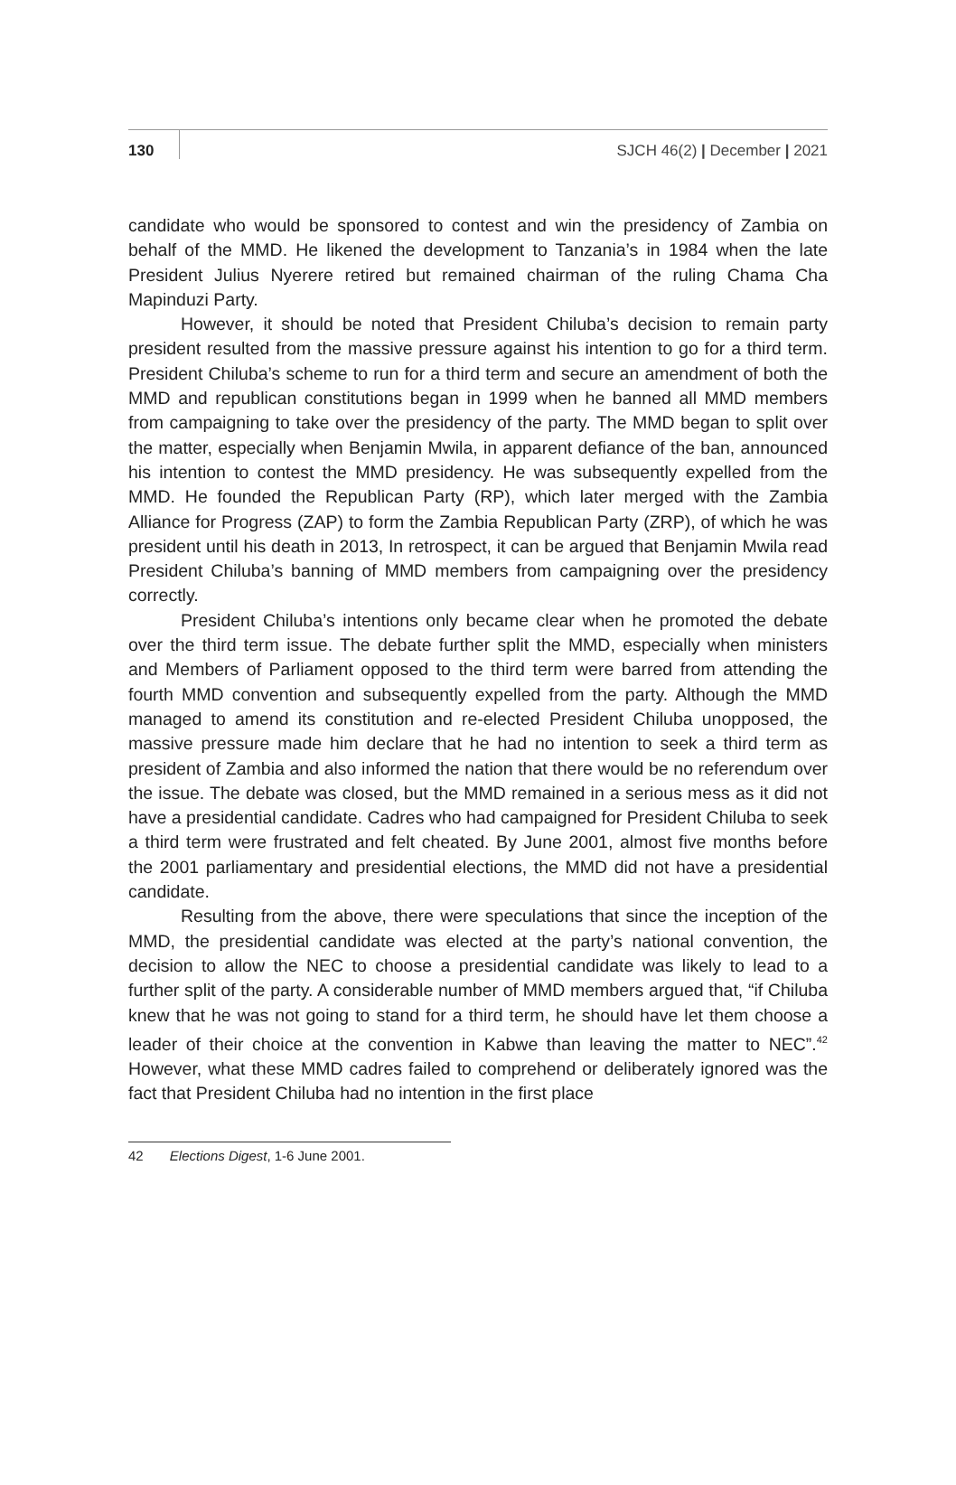130 SJCH 46(2) | December | 2021
candidate who would be sponsored to contest and win the presidency of Zambia on behalf of the MMD. He likened the development to Tanzania’s in 1984 when the late President Julius Nyerere retired but remained chairman of the ruling Chama Cha Mapinduzi Party.
However, it should be noted that President Chiluba’s decision to remain party president resulted from the massive pressure against his intention to go for a third term. President Chiluba’s scheme to run for a third term and secure an amendment of both the MMD and republican constitutions began in 1999 when he banned all MMD members from campaigning to take over the presidency of the party. The MMD began to split over the matter, especially when Benjamin Mwila, in apparent defiance of the ban, announced his intention to contest the MMD presidency. He was subsequently expelled from the MMD. He founded the Republican Party (RP), which later merged with the Zambia Alliance for Progress (ZAP) to form the Zambia Republican Party (ZRP), of which he was president until his death in 2013, In retrospect, it can be argued that Benjamin Mwila read President Chiluba’s banning of MMD members from campaigning over the presidency correctly.
President Chiluba’s intentions only became clear when he promoted the debate over the third term issue. The debate further split the MMD, especially when ministers and Members of Parliament opposed to the third term were barred from attending the fourth MMD convention and subsequently expelled from the party. Although the MMD managed to amend its constitution and re-elected President Chiluba unopposed, the massive pressure made him declare that he had no intention to seek a third term as president of Zambia and also informed the nation that there would be no referendum over the issue. The debate was closed, but the MMD remained in a serious mess as it did not have a presidential candidate. Cadres who had campaigned for President Chiluba to seek a third term were frustrated and felt cheated. By June 2001, almost five months before the 2001 parliamentary and presidential elections, the MMD did not have a presidential candidate.
Resulting from the above, there were speculations that since the inception of the MMD, the presidential candidate was elected at the party’s national convention, the decision to allow the NEC to choose a presidential candidate was likely to lead to a further split of the party. A considerable number of MMD members argued that, “if Chiluba knew that he was not going to stand for a third term, he should have let them choose a leader of their choice at the convention in Kabwe than leaving the matter to NEC”.<sup>42</sup> However, what these MMD cadres failed to comprehend or deliberately ignored was the fact that President Chiluba had no intention in the first place
42 Elections Digest, 1-6 June 2001.